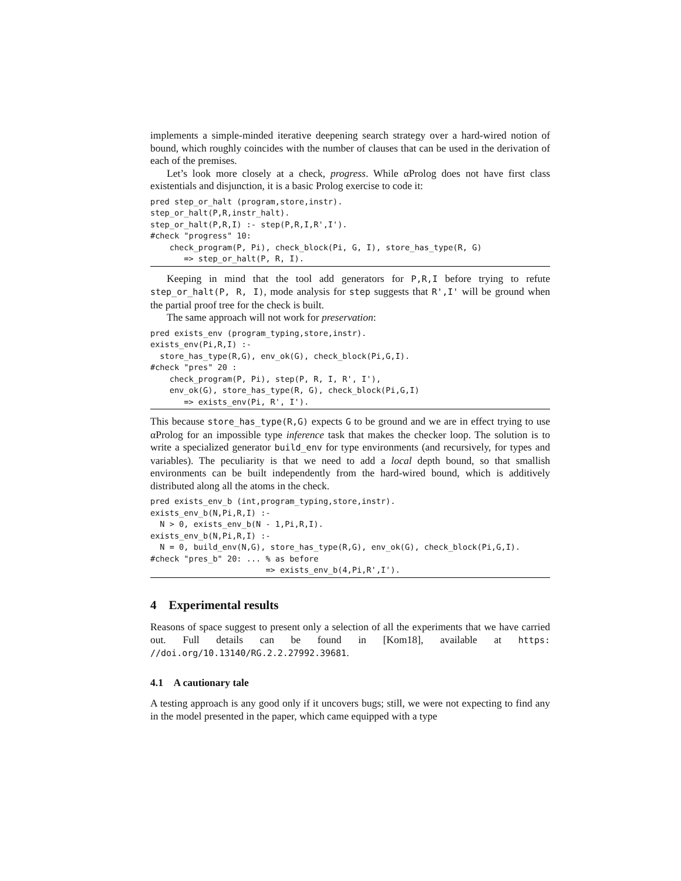implements a simple-minded iterative deepening search strategy over a hard-wired notion of bound, which roughly coincides with the number of clauses that can be used in the derivation of each of the premises.
Let’s look more closely at a check, progress. While αProlog does not have first class existentials and disjunction, it is a basic Prolog exercise to code it:
pred step_or_halt (program,store,instr).
step_or_halt(P,R,instr_halt).
step_or_halt(P,R,I) :- step(P,R,I,R',I').
#check "progress" 10:
    check_program(P, Pi), check_block(Pi, G, I), store_has_type(R, G)
       => step_or_halt(P, R, I).
Keeping in mind that the tool add generators for P,R,I before trying to refute step_or_halt(P, R, I), mode analysis for step suggests that R',I' will be ground when the partial proof tree for the check is built.
The same approach will not work for preservation:
pred exists_env (program_typing,store,instr).
exists_env(Pi,R,I) :-
  store_has_type(R,G), env_ok(G), check_block(Pi,G,I).
#check "pres" 20 :
    check_program(P, Pi), step(P, R, I, R', I'),
    env_ok(G), store_has_type(R, G), check_block(Pi,G,I)
       => exists_env(Pi, R', I').
This because store_has_type(R,G) expects G to be ground and we are in effect trying to use αProlog for an impossible type inference task that makes the checker loop. The solution is to write a specialized generator build_env for type environments (and recursively, for types and variables). The peculiarity is that we need to add a local depth bound, so that smallish environments can be built independently from the hard-wired bound, which is additively distributed along all the atoms in the check.
pred exists_env_b (int,program_typing,store,instr).
exists_env_b(N,Pi,R,I) :-
  N > 0, exists_env_b(N - 1,Pi,R,I).
exists_env_b(N,Pi,R,I) :-
  N = 0, build_env(N,G), store_has_type(R,G), env_ok(G), check_block(Pi,G,I).
#check "pres_b" 20: ... % as before
                        => exists_env_b(4,Pi,R',I').
4 Experimental results
Reasons of space suggest to present only a selection of all the experiments that we have carried out. Full details can be found in [Kom18], available at https: //doi.org/10.13140/RG.2.2.27992.39681.
4.1 A cautionary tale
A testing approach is any good only if it uncovers bugs; still, we were not expecting to find any in the model presented in the paper, which came equipped with a type